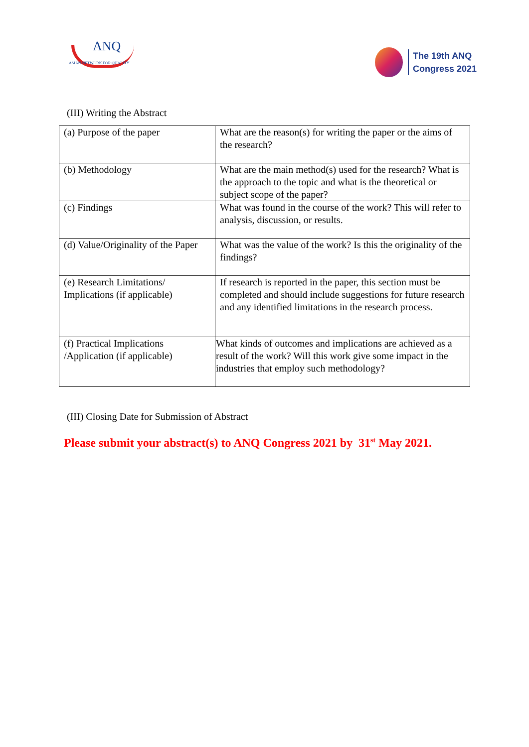ANQ
ASIAN NETWORK FOR QUALITY
The 19th ANQ
Congress 2021
(III) Writing the Abstract
| (a) Purpose of the paper | What are the reason(s) for writing the paper or the aims of the research? |
| (b) Methodology | What are the main method(s) used for the research? What is the approach to the topic and what is the theoretical or subject scope of the paper? |
| (c) Findings | What was found in the course of the work? This will refer to analysis, discussion, or results. |
| (d) Value/Originality of the Paper | What was the value of the work? Is this the originality of the findings? |
| (e) Research Limitations/ Implications (if applicable) | If research is reported in the paper, this section must be completed and should include suggestions for future research and any identified limitations in the research process. |
| (f) Practical Implications /Application (if applicable) | What kinds of outcomes and implications are achieved as a result of the work? Will this work give some impact in the industries that employ such methodology? |
(III) Closing Date for Submission of Abstract
Please submit your abstract(s) to ANQ Congress 2021 by 31<sup>st</sup> May 2021.